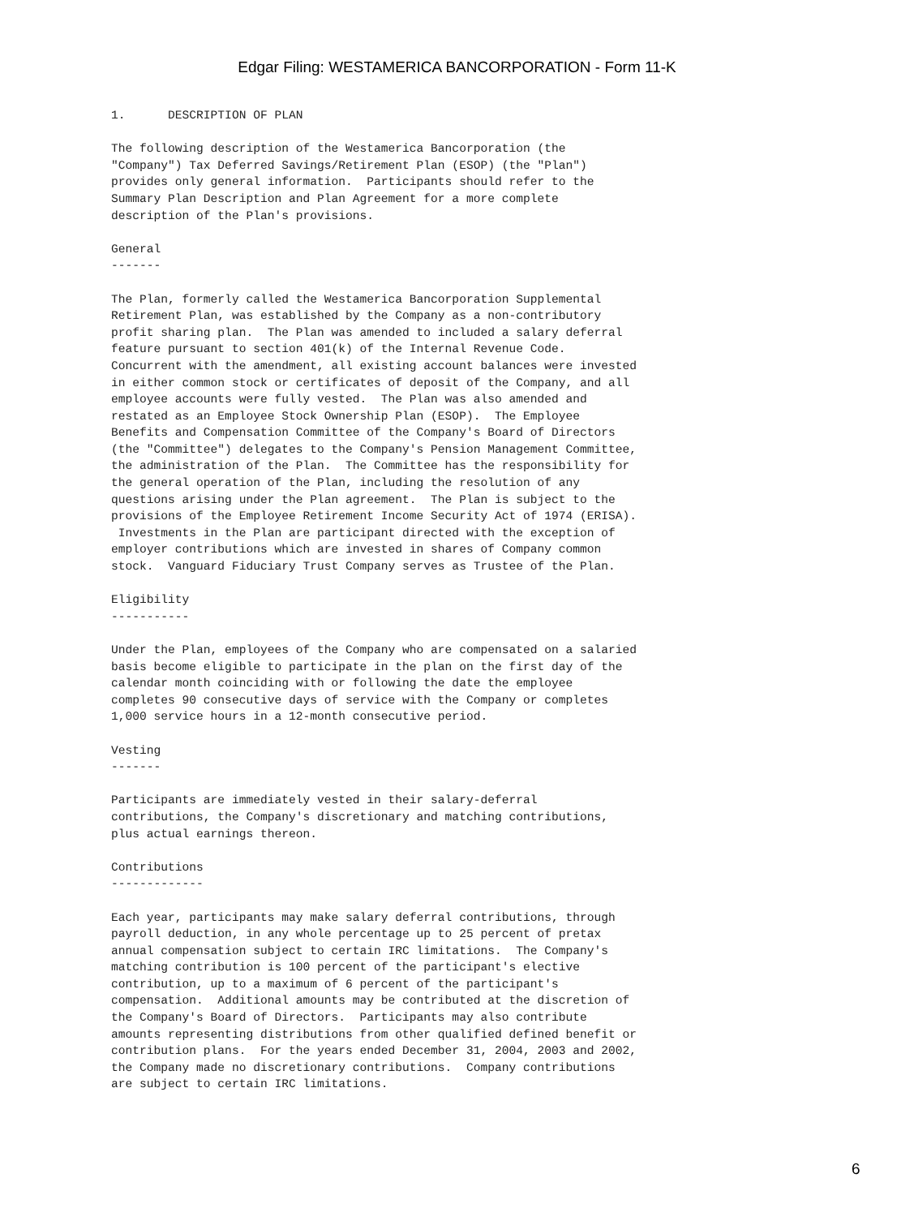Edgar Filing: WESTAMERICA BANCORPORATION - Form 11-K
1.      DESCRIPTION OF PLAN

The following description of the Westamerica Bancorporation (the
"Company") Tax Deferred Savings/Retirement Plan (ESOP) (the "Plan")
provides only general information.  Participants should refer to the
Summary Plan Description and Plan Agreement for a more complete
description of the Plan's provisions.

General
-------

The Plan, formerly called the Westamerica Bancorporation Supplemental
Retirement Plan, was established by the Company as a non-contributory
profit sharing plan.  The Plan was amended to included a salary deferral
feature pursuant to section 401(k) of the Internal Revenue Code.
Concurrent with the amendment, all existing account balances were invested
in either common stock or certificates of deposit of the Company, and all
employee accounts were fully vested.  The Plan was also amended and
restated as an Employee Stock Ownership Plan (ESOP).  The Employee
Benefits and Compensation Committee of the Company's Board of Directors
(the "Committee") delegates to the Company's Pension Management Committee,
the administration of the Plan.  The Committee has the responsibility for
the general operation of the Plan, including the resolution of any
questions arising under the Plan agreement.  The Plan is subject to the
provisions of the Employee Retirement Income Security Act of 1974 (ERISA).
 Investments in the Plan are participant directed with the exception of
employer contributions which are invested in shares of Company common
stock.  Vanguard Fiduciary Trust Company serves as Trustee of the Plan.

Eligibility
-----------

Under the Plan, employees of the Company who are compensated on a salaried
basis become eligible to participate in the plan on the first day of the
calendar month coinciding with or following the date the employee
completes 90 consecutive days of service with the Company or completes
1,000 service hours in a 12-month consecutive period.

Vesting
-------

Participants are immediately vested in their salary-deferral
contributions, the Company's discretionary and matching contributions,
plus actual earnings thereon.

Contributions
-------------

Each year, participants may make salary deferral contributions, through
payroll deduction, in any whole percentage up to 25 percent of pretax
annual compensation subject to certain IRC limitations.  The Company's
matching contribution is 100 percent of the participant's elective
contribution, up to a maximum of 6 percent of the participant's
compensation.  Additional amounts may be contributed at the discretion of
the Company's Board of Directors.  Participants may also contribute
amounts representing distributions from other qualified defined benefit or
contribution plans.  For the years ended December 31, 2004, 2003 and 2002,
the Company made no discretionary contributions.  Company contributions
are subject to certain IRC limitations.
6